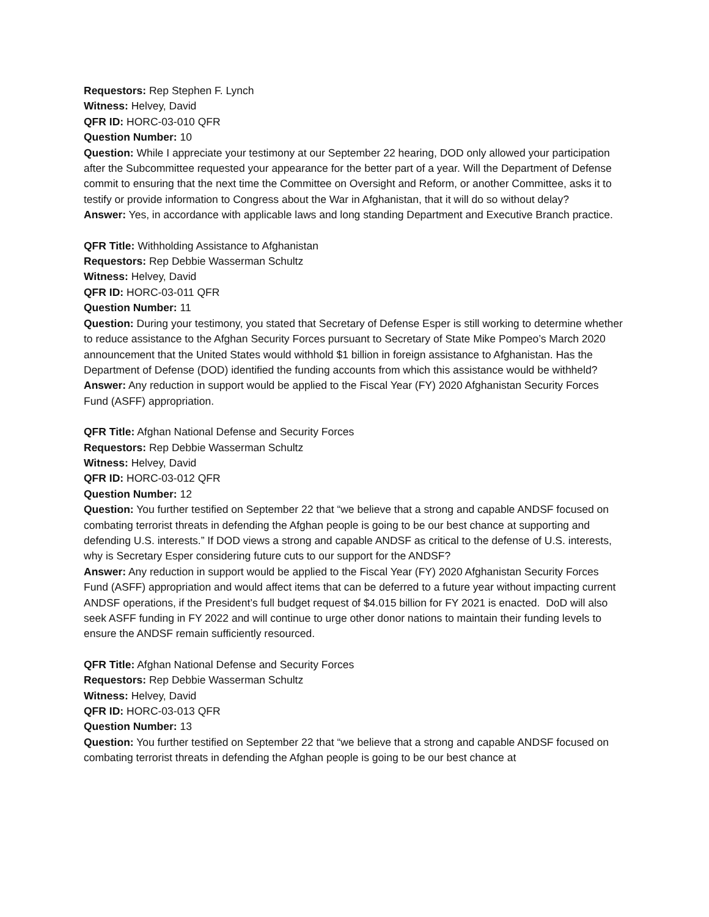Requestors: Rep Stephen F. Lynch
Witness: Helvey, David
QFR ID: HORC-03-010 QFR
Question Number: 10
Question: While I appreciate your testimony at our September 22 hearing, DOD only allowed your participation after the Subcommittee requested your appearance for the better part of a year. Will the Department of Defense commit to ensuring that the next time the Committee on Oversight and Reform, or another Committee, asks it to testify or provide information to Congress about the War in Afghanistan, that it will do so without delay?
Answer: Yes, in accordance with applicable laws and long standing Department and Executive Branch practice.
QFR Title: Withholding Assistance to Afghanistan
Requestors: Rep Debbie Wasserman Schultz
Witness: Helvey, David
QFR ID: HORC-03-011 QFR
Question Number: 11
Question: During your testimony, you stated that Secretary of Defense Esper is still working to determine whether to reduce assistance to the Afghan Security Forces pursuant to Secretary of State Mike Pompeo’s March 2020 announcement that the United States would withhold $1 billion in foreign assistance to Afghanistan. Has the Department of Defense (DOD) identified the funding accounts from which this assistance would be withheld?
Answer: Any reduction in support would be applied to the Fiscal Year (FY) 2020 Afghanistan Security Forces Fund (ASFF) appropriation.
QFR Title: Afghan National Defense and Security Forces
Requestors: Rep Debbie Wasserman Schultz
Witness: Helvey, David
QFR ID: HORC-03-012 QFR
Question Number: 12
Question: You further testified on September 22 that “we believe that a strong and capable ANDSF focused on combating terrorist threats in defending the Afghan people is going to be our best chance at supporting and defending U.S. interests.” If DOD views a strong and capable ANDSF as critical to the defense of U.S. interests, why is Secretary Esper considering future cuts to our support for the ANDSF?
Answer: Any reduction in support would be applied to the Fiscal Year (FY) 2020 Afghanistan Security Forces Fund (ASFF) appropriation and would affect items that can be deferred to a future year without impacting current ANDSF operations, if the President’s full budget request of $4.015 billion for FY 2021 is enacted. DoD will also seek ASFF funding in FY 2022 and will continue to urge other donor nations to maintain their funding levels to ensure the ANDSF remain sufficiently resourced.
QFR Title: Afghan National Defense and Security Forces
Requestors: Rep Debbie Wasserman Schultz
Witness: Helvey, David
QFR ID: HORC-03-013 QFR
Question Number: 13
Question: You further testified on September 22 that “we believe that a strong and capable ANDSF focused on combating terrorist threats in defending the Afghan people is going to be our best chance at